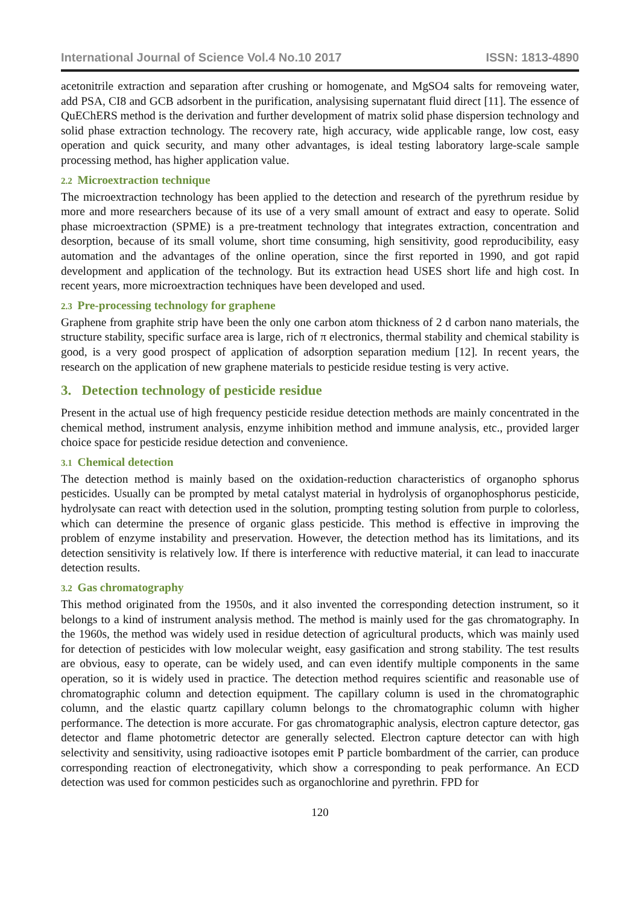International Journal of Science Vol.4 No.10 2017 ISSN: 1813-4890
acetonitrile extraction and separation after crushing or homogenate, and MgSO4 salts for removeing water, add PSA, CI8 and GCB adsorbent in the purification, analysising supernatant fluid direct [11]. The essence of QuEChERS method is the derivation and further development of matrix solid phase dispersion technology and solid phase extraction technology. The recovery rate, high accuracy, wide applicable range, low cost, easy operation and quick security, and many other advantages, is ideal testing laboratory large-scale sample processing method, has higher application value.
2.2 Microextraction technique
The microextraction technology has been applied to the detection and research of the pyrethrum residue by more and more researchers because of its use of a very small amount of extract and easy to operate. Solid phase microextraction (SPME) is a pre-treatment technology that integrates extraction, concentration and desorption, because of its small volume, short time consuming, high sensitivity, good reproducibility, easy automation and the advantages of the online operation, since the first reported in 1990, and got rapid development and application of the technology. But its extraction head USES short life and high cost. In recent years, more microextraction techniques have been developed and used.
2.3 Pre-processing technology for graphene
Graphene from graphite strip have been the only one carbon atom thickness of 2 d carbon nano materials, the structure stability, specific surface area is large, rich of π electronics, thermal stability and chemical stability is good, is a very good prospect of application of adsorption separation medium [12]. In recent years, the research on the application of new graphene materials to pesticide residue testing is very active.
3. Detection technology of pesticide residue
Present in the actual use of high frequency pesticide residue detection methods are mainly concentrated in the chemical method, instrument analysis, enzyme inhibition method and immune analysis, etc., provided larger choice space for pesticide residue detection and convenience.
3.1 Chemical detection
The detection method is mainly based on the oxidation-reduction characteristics of organopho sphorus pesticides. Usually can be prompted by metal catalyst material in hydrolysis of organophosphorus pesticide, hydrolysate can react with detection used in the solution, prompting testing solution from purple to colorless, which can determine the presence of organic glass pesticide. This method is effective in improving the problem of enzyme instability and preservation. However, the detection method has its limitations, and its detection sensitivity is relatively low. If there is interference with reductive material, it can lead to inaccurate detection results.
3.2 Gas chromatography
This method originated from the 1950s, and it also invented the corresponding detection instrument, so it belongs to a kind of instrument analysis method. The method is mainly used for the gas chromatography. In the 1960s, the method was widely used in residue detection of agricultural products, which was mainly used for detection of pesticides with low molecular weight, easy gasification and strong stability. The test results are obvious, easy to operate, can be widely used, and can even identify multiple components in the same operation, so it is widely used in practice. The detection method requires scientific and reasonable use of chromatographic column and detection equipment. The capillary column is used in the chromatographic column, and the elastic quartz capillary column belongs to the chromatographic column with higher performance. The detection is more accurate. For gas chromatographic analysis, electron capture detector, gas detector and flame photometric detector are generally selected. Electron capture detector can with high selectivity and sensitivity, using radioactive isotopes emit P particle bombardment of the carrier, can produce corresponding reaction of electronegativity, which show a corresponding to peak performance. An ECD detection was used for common pesticides such as organochlorine and pyrethrin. FPD for
120